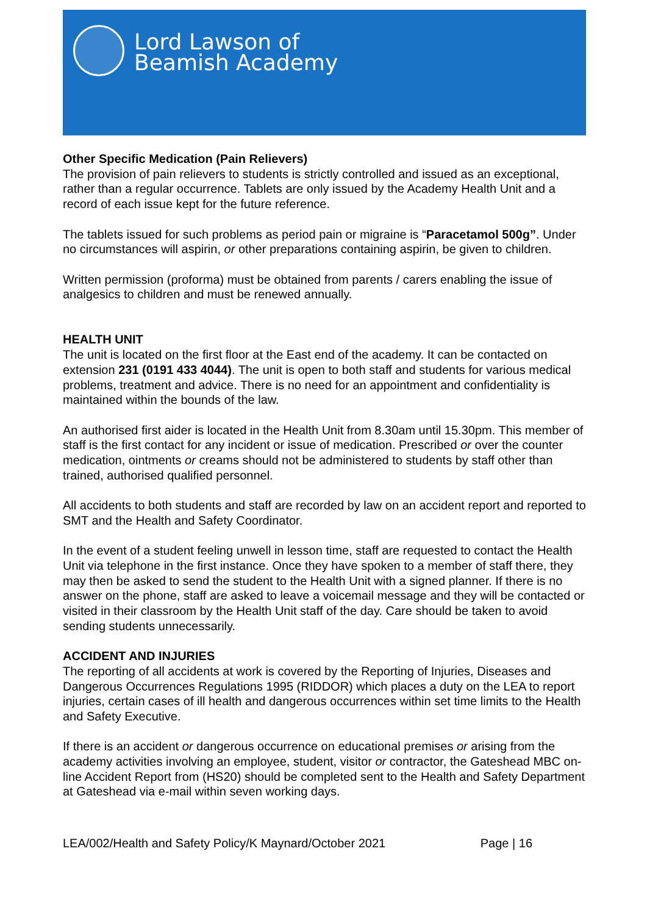Lord Lawson of
Beamish Academy
Other Specific Medication (Pain Relievers)
The provision of pain relievers to students is strictly controlled and issued as an exceptional, rather than a regular occurrence. Tablets are only issued by the Academy Health Unit and a record of each issue kept for the future reference.
The tablets issued for such problems as period pain or migraine is “Paracetamol 500g”. Under no circumstances will aspirin, or other preparations containing aspirin, be given to children.
Written permission (proforma) must be obtained from parents / carers enabling the issue of analgesics to children and must be renewed annually.
HEALTH UNIT
The unit is located on the first floor at the East end of the academy. It can be contacted on extension 231 (0191 433 4044). The unit is open to both staff and students for various medical problems, treatment and advice. There is no need for an appointment and confidentiality is maintained within the bounds of the law.
An authorised first aider is located in the Health Unit from 8.30am until 15.30pm. This member of staff is the first contact for any incident or issue of medication. Prescribed or over the counter medication, ointments or creams should not be administered to students by staff other than trained, authorised qualified personnel.
All accidents to both students and staff are recorded by law on an accident report and reported to SMT and the Health and Safety Coordinator.
In the event of a student feeling unwell in lesson time, staff are requested to contact the Health Unit via telephone in the first instance. Once they have spoken to a member of staff there, they may then be asked to send the student to the Health Unit with a signed planner. If there is no answer on the phone, staff are asked to leave a voicemail message and they will be contacted or visited in their classroom by the Health Unit staff of the day. Care should be taken to avoid sending students unnecessarily.
ACCIDENT AND INJURIES
The reporting of all accidents at work is covered by the Reporting of Injuries, Diseases and Dangerous Occurrences Regulations 1995 (RIDDOR) which places a duty on the LEA to report injuries, certain cases of ill health and dangerous occurrences within set time limits to the Health and Safety Executive.
If there is an accident or dangerous occurrence on educational premises or arising from the academy activities involving an employee, student, visitor or contractor, the Gateshead MBC on-line Accident Report from (HS20) should be completed sent to the Health and Safety Department at Gateshead via e-mail within seven working days.
LEA/002/Health and Safety Policy/K Maynard/October 2021 Page | 16